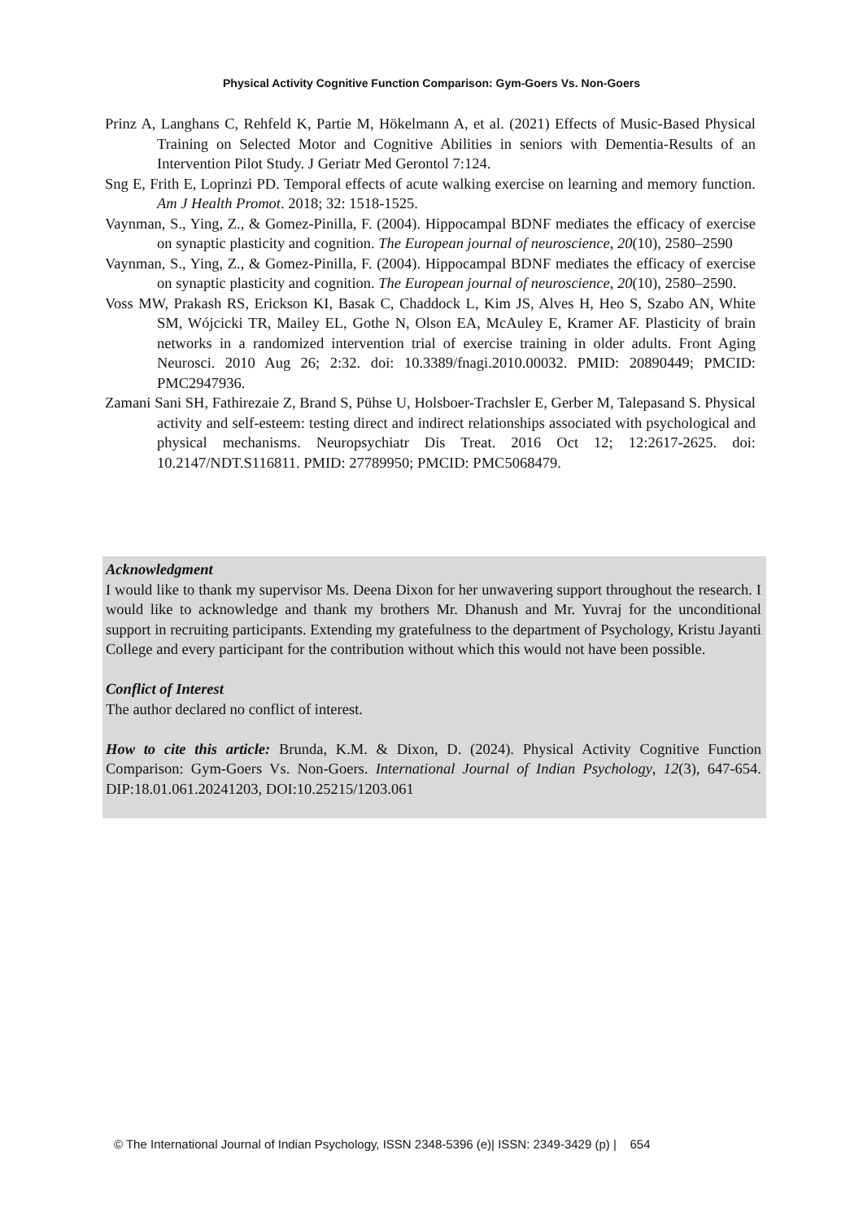Physical Activity Cognitive Function Comparison: Gym-Goers Vs. Non-Goers
Prinz A, Langhans C, Rehfeld K, Partie M, Hökelmann A, et al. (2021) Effects of Music-Based Physical Training on Selected Motor and Cognitive Abilities in seniors with Dementia-Results of an Intervention Pilot Study. J Geriatr Med Gerontol 7:124.
Sng E, Frith E, Loprinzi PD. Temporal effects of acute walking exercise on learning and memory function. Am J Health Promot. 2018; 32: 1518-1525.
Vaynman, S., Ying, Z., & Gomez-Pinilla, F. (2004). Hippocampal BDNF mediates the efficacy of exercise on synaptic plasticity and cognition. The European journal of neuroscience, 20(10), 2580–2590
Vaynman, S., Ying, Z., & Gomez-Pinilla, F. (2004). Hippocampal BDNF mediates the efficacy of exercise on synaptic plasticity and cognition. The European journal of neuroscience, 20(10), 2580–2590.
Voss MW, Prakash RS, Erickson KI, Basak C, Chaddock L, Kim JS, Alves H, Heo S, Szabo AN, White SM, Wójcicki TR, Mailey EL, Gothe N, Olson EA, McAuley E, Kramer AF. Plasticity of brain networks in a randomized intervention trial of exercise training in older adults. Front Aging Neurosci. 2010 Aug 26; 2:32. doi: 10.3389/fnagi.2010.00032. PMID: 20890449; PMCID: PMC2947936.
Zamani Sani SH, Fathirezaie Z, Brand S, Pühse U, Holsboer-Trachsler E, Gerber M, Talepasand S. Physical activity and self-esteem: testing direct and indirect relationships associated with psychological and physical mechanisms. Neuropsychiatr Dis Treat. 2016 Oct 12; 12:2617-2625. doi: 10.2147/NDT.S116811. PMID: 27789950; PMCID: PMC5068479.
Acknowledgment
I would like to thank my supervisor Ms. Deena Dixon for her unwavering support throughout the research. I would like to acknowledge and thank my brothers Mr. Dhanush and Mr. Yuvraj for the unconditional support in recruiting participants. Extending my gratefulness to the department of Psychology, Kristu Jayanti College and every participant for the contribution without which this would not have been possible.
Conflict of Interest
The author declared no conflict of interest.
How to cite this article: Brunda, K.M. & Dixon, D. (2024). Physical Activity Cognitive Function Comparison: Gym-Goers Vs. Non-Goers. International Journal of Indian Psychology, 12(3), 647-654. DIP:18.01.061.20241203, DOI:10.25215/1203.061
© The International Journal of Indian Psychology, ISSN 2348-5396 (e)| ISSN: 2349-3429 (p) | 654